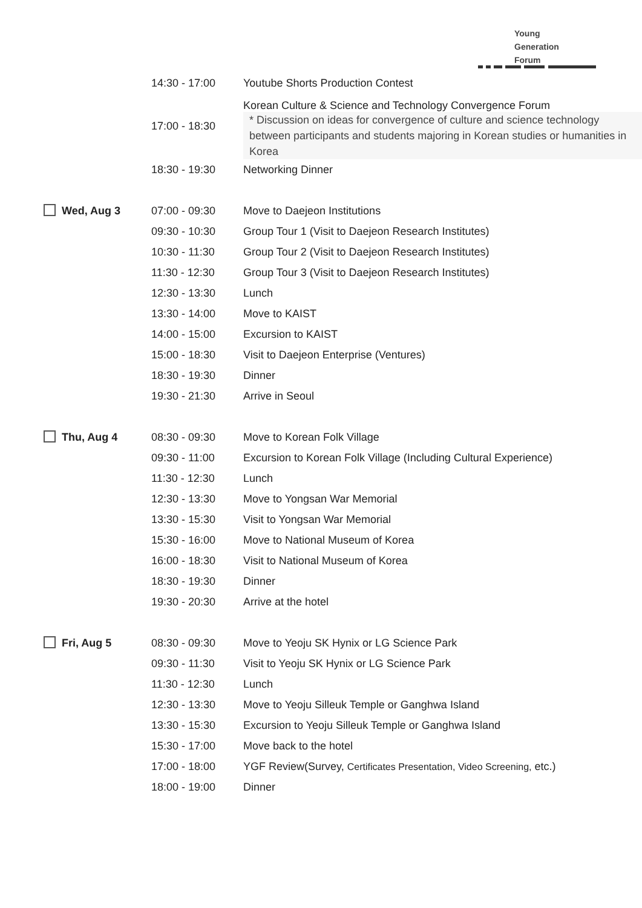Young
Generation
Forum
| | 14:30 - 17:00 | Youtube Shorts Production Contest |
| | 17:00 - 18:30 | Korean Culture & Science and Technology Convergence Forum * Discussion on ideas for convergence of culture and science technology between participants and students majoring in Korean studies or humanities in Korea |
| | 18:30 - 19:30 | Networking Dinner |
| Wed, Aug 3 | 07:00 - 09:30 | Move to Daejeon Institutions |
| | 09:30 - 10:30 | Group Tour 1 (Visit to Daejeon Research Institutes) |
| | 10:30 - 11:30 | Group Tour 2 (Visit to Daejeon Research Institutes) |
| | 11:30 - 12:30 | Group Tour 3 (Visit to Daejeon Research Institutes) |
| | 12:30 - 13:30 | Lunch |
| | 13:30 - 14:00 | Move to KAIST |
| | 14:00 - 15:00 | Excursion to KAIST |
| | 15:00 - 18:30 | Visit to Daejeon Enterprise (Ventures) |
| | 18:30 - 19:30 | Dinner |
| | 19:30 - 21:30 | Arrive in Seoul |
| Thu, Aug 4 | 08:30 - 09:30 | Move to Korean Folk Village |
| | 09:30 - 11:00 | Excursion to Korean Folk Village (Including Cultural Experience) |
| | 11:30 - 12:30 | Lunch |
| | 12:30 - 13:30 | Move to Yongsan War Memorial |
| | 13:30 - 15:30 | Visit to Yongsan War Memorial |
| | 15:30 - 16:00 | Move to National Museum of Korea |
| | 16:00 - 18:30 | Visit to National Museum of Korea |
| | 18:30 - 19:30 | Dinner |
| | 19:30 - 20:30 | Arrive at the hotel |
| Fri, Aug 5 | 08:30 - 09:30 | Move to Yeoju SK Hynix or LG Science Park |
| | 09:30 - 11:30 | Visit to Yeoju SK Hynix or LG Science Park |
| | 11:30 - 12:30 | Lunch |
| | 12:30 - 13:30 | Move to Yeoju Silleuk Temple or Ganghwa Island |
| | 13:30 - 15:30 | Excursion to Yeoju Silleuk Temple or Ganghwa Island |
| | 15:30 - 17:00 | Move back to the hotel |
| | 17:00 - 18:00 | YGF Review(Survey, Certificates Presentation, Video Screening, etc.) |
| | 18:00 - 19:00 | Dinner |